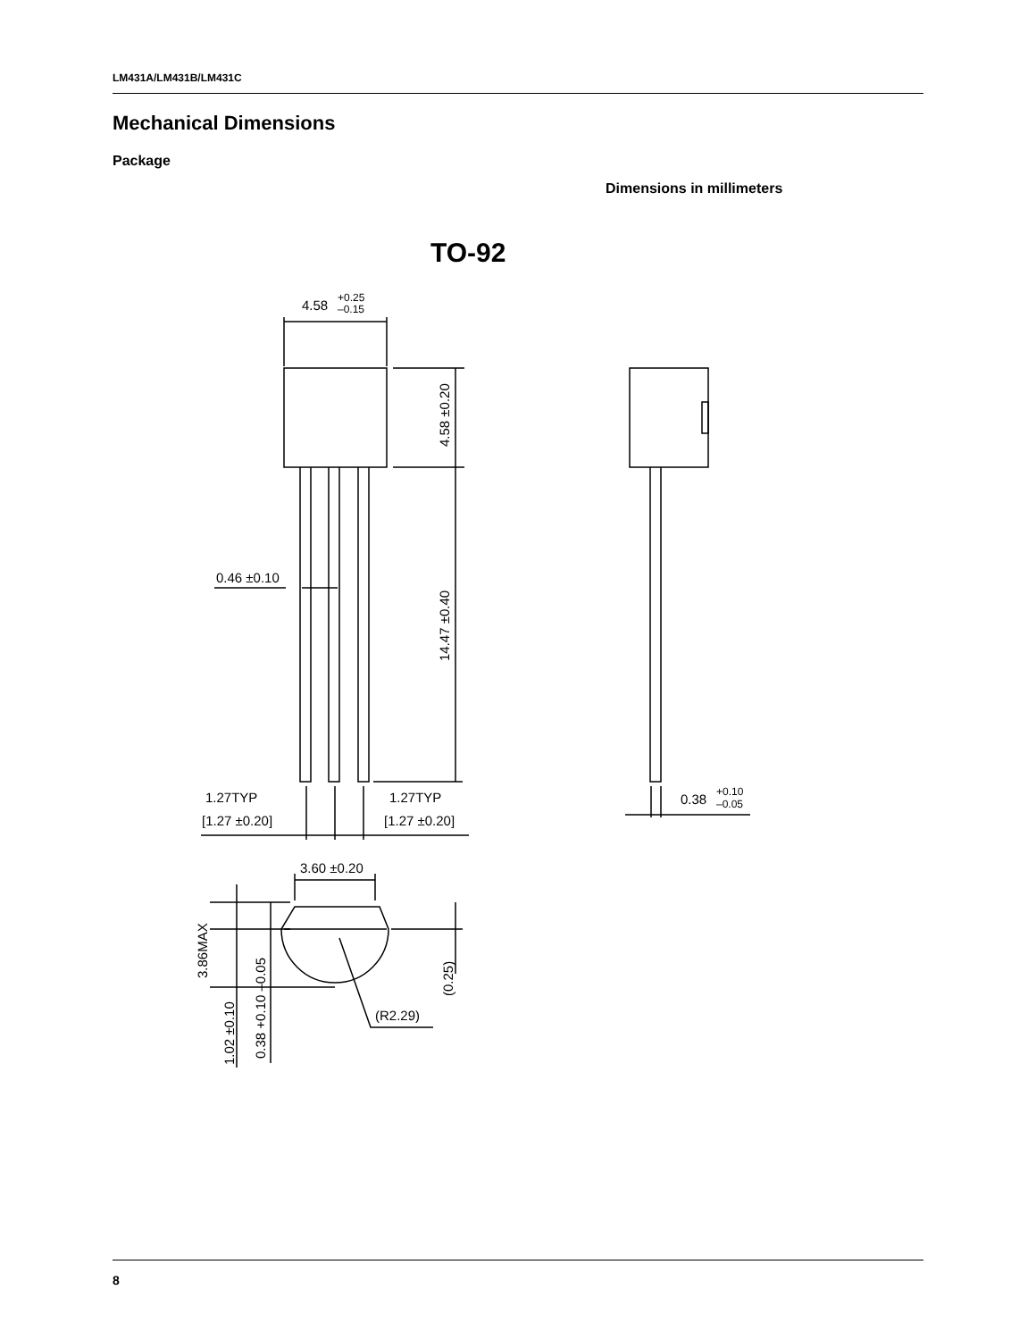LM431A/LM431B/LM431C
Mechanical Dimensions
Package
Dimensions in millimeters
TO-92
4.58
+0.25
–0.15
4.58 ±0.20
14.47 ±0.40
0.46 ±0.10
1.27TYP
[1.27 ±0.20]
1.27TYP
[1.27 ±0.20]
0.38
+0.10
–0.05
3.60 ±0.20
3.86MAX
(0.25)
1.02 ±0.10
0.38 +0.10 –0.05
(R2.29)
8